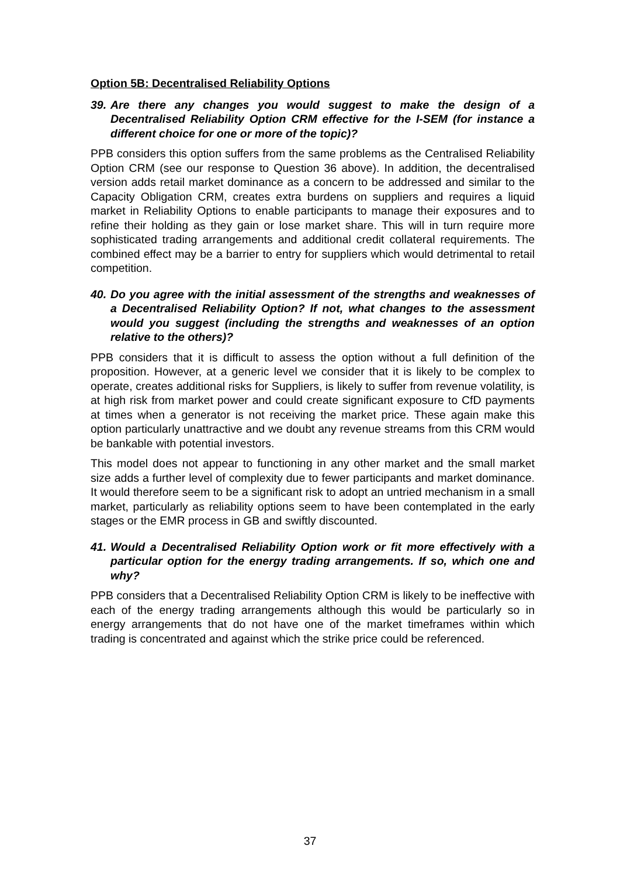Option 5B: Decentralised Reliability Options
39. Are there any changes you would suggest to make the design of a Decentralised Reliability Option CRM effective for the I-SEM (for instance a different choice for one or more of the topic)?
PPB considers this option suffers from the same problems as the Centralised Reliability Option CRM (see our response to Question 36 above). In addition, the decentralised version adds retail market dominance as a concern to be addressed and similar to the Capacity Obligation CRM, creates extra burdens on suppliers and requires a liquid market in Reliability Options to enable participants to manage their exposures and to refine their holding as they gain or lose market share. This will in turn require more sophisticated trading arrangements and additional credit collateral requirements. The combined effect may be a barrier to entry for suppliers which would detrimental to retail competition.
40. Do you agree with the initial assessment of the strengths and weaknesses of a Decentralised Reliability Option? If not, what changes to the assessment would you suggest (including the strengths and weaknesses of an option relative to the others)?
PPB considers that it is difficult to assess the option without a full definition of the proposition. However, at a generic level we consider that it is likely to be complex to operate, creates additional risks for Suppliers, is likely to suffer from revenue volatility, is at high risk from market power and could create significant exposure to CfD payments at times when a generator is not receiving the market price. These again make this option particularly unattractive and we doubt any revenue streams from this CRM would be bankable with potential investors.
This model does not appear to functioning in any other market and the small market size adds a further level of complexity due to fewer participants and market dominance. It would therefore seem to be a significant risk to adopt an untried mechanism in a small market, particularly as reliability options seem to have been contemplated in the early stages or the EMR process in GB and swiftly discounted.
41. Would a Decentralised Reliability Option work or fit more effectively with a particular option for the energy trading arrangements. If so, which one and why?
PPB considers that a Decentralised Reliability Option CRM is likely to be ineffective with each of the energy trading arrangements although this would be particularly so in energy arrangements that do not have one of the market timeframes within which trading is concentrated and against which the strike price could be referenced.
37